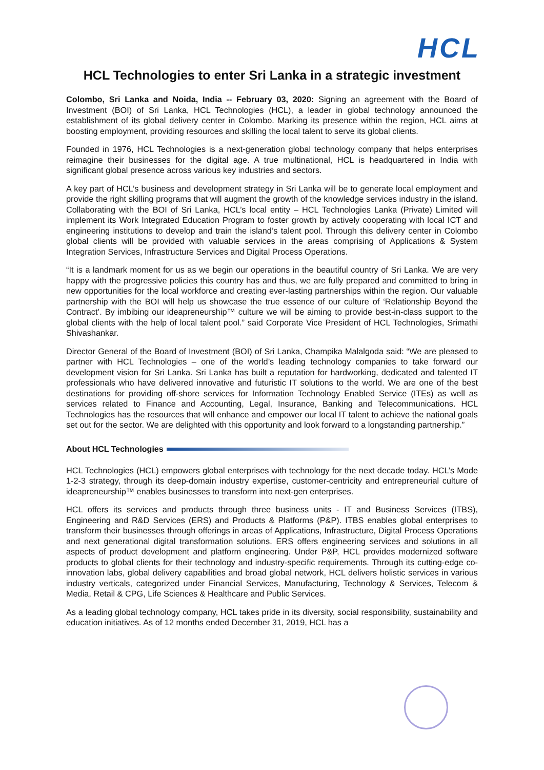HCL
HCL Technologies to enter Sri Lanka in a strategic investment
Colombo, Sri Lanka and Noida, India -- February 03, 2020: Signing an agreement with the Board of Investment (BOI) of Sri Lanka, HCL Technologies (HCL), a leader in global technology announced the establishment of its global delivery center in Colombo. Marking its presence within the region, HCL aims at boosting employment, providing resources and skilling the local talent to serve its global clients.
Founded in 1976, HCL Technologies is a next-generation global technology company that helps enterprises reimagine their businesses for the digital age. A true multinational, HCL is headquartered in India with significant global presence across various key industries and sectors.
A key part of HCL’s business and development strategy in Sri Lanka will be to generate local employment and provide the right skilling programs that will augment the growth of the knowledge services industry in the island. Collaborating with the BOI of Sri Lanka, HCL’s local entity – HCL Technologies Lanka (Private) Limited will implement its Work Integrated Education Program to foster growth by actively cooperating with local ICT and engineering institutions to develop and train the island’s talent pool. Through this delivery center in Colombo global clients will be provided with valuable services in the areas comprising of Applications & System Integration Services, Infrastructure Services and Digital Process Operations.
“It is a landmark moment for us as we begin our operations in the beautiful country of Sri Lanka. We are very happy with the progressive policies this country has and thus, we are fully prepared and committed to bring in new opportunities for the local workforce and creating ever-lasting partnerships within the region. Our valuable partnership with the BOI will help us showcase the true essence of our culture of ‘Relationship Beyond the Contract’. By imbibing our ideapreneurship™ culture we will be aiming to provide best-in-class support to the global clients with the help of local talent pool.” said Corporate Vice President of HCL Technologies, Srimathi Shivashankar.
Director General of the Board of Investment (BOI) of Sri Lanka, Champika Malalgoda said: “We are pleased to partner with HCL Technologies – one of the world’s leading technology companies to take forward our development vision for Sri Lanka. Sri Lanka has built a reputation for hardworking, dedicated and talented IT professionals who have delivered innovative and futuristic IT solutions to the world. We are one of the best destinations for providing off-shore services for Information Technology Enabled Service (ITEs) as well as services related to Finance and Accounting, Legal, Insurance, Banking and Telecommunications. HCL Technologies has the resources that will enhance and empower our local IT talent to achieve the national goals set out for the sector. We are delighted with this opportunity and look forward to a longstanding partnership.”
About HCL Technologies
HCL Technologies (HCL) empowers global enterprises with technology for the next decade today. HCL’s Mode 1-2-3 strategy, through its deep-domain industry expertise, customer-centricity and entrepreneurial culture of ideapreneurship™ enables businesses to transform into next-gen enterprises.
HCL offers its services and products through three business units - IT and Business Services (ITBS), Engineering and R&D Services (ERS) and Products & Platforms (P&P). ITBS enables global enterprises to transform their businesses through offerings in areas of Applications, Infrastructure, Digital Process Operations and next generational digital transformation solutions. ERS offers engineering services and solutions in all aspects of product development and platform engineering. Under P&P, HCL provides modernized software products to global clients for their technology and industry-specific requirements. Through its cutting-edge co-innovation labs, global delivery capabilities and broad global network, HCL delivers holistic services in various industry verticals, categorized under Financial Services, Manufacturing, Technology & Services, Telecom & Media, Retail & CPG, Life Sciences & Healthcare and Public Services.
As a leading global technology company, HCL takes pride in its diversity, social responsibility, sustainability and education initiatives. As of 12 months ended December 31, 2019, HCL has a